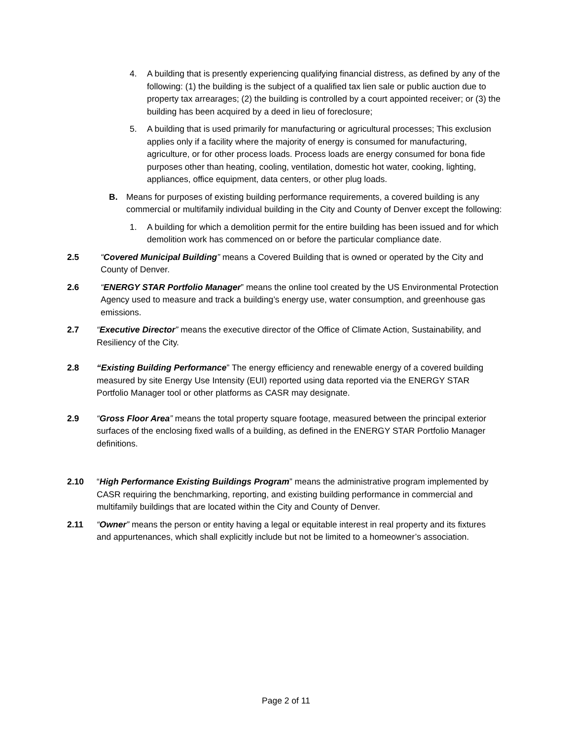4. A building that is presently experiencing qualifying financial distress, as defined by any of the following: (1) the building is the subject of a qualified tax lien sale or public auction due to property tax arrearages; (2) the building is controlled by a court appointed receiver; or (3) the building has been acquired by a deed in lieu of foreclosure;
5. A building that is used primarily for manufacturing or agricultural processes; This exclusion applies only if a facility where the majority of energy is consumed for manufacturing, agriculture, or for other process loads. Process loads are energy consumed for bona fide purposes other than heating, cooling, ventilation, domestic hot water, cooking, lighting, appliances, office equipment, data centers, or other plug loads.
B. Means for purposes of existing building performance requirements, a covered building is any commercial or multifamily individual building in the City and County of Denver except the following:
1. A building for which a demolition permit for the entire building has been issued and for which demolition work has commenced on or before the particular compliance date.
2.5 “Covered Municipal Building” means a Covered Building that is owned or operated by the City and County of Denver.
2.6 “ENERGY STAR Portfolio Manager” means the online tool created by the US Environmental Protection Agency used to measure and track a building’s energy use, water consumption, and greenhouse gas emissions.
2.7 “Executive Director” means the executive director of the Office of Climate Action, Sustainability, and Resiliency of the City.
2.8 “Existing Building Performance” The energy efficiency and renewable energy of a covered building measured by site Energy Use Intensity (EUI) reported using data reported via the ENERGY STAR Portfolio Manager tool or other platforms as CASR may designate.
2.9 “Gross Floor Area” means the total property square footage, measured between the principal exterior surfaces of the enclosing fixed walls of a building, as defined in the ENERGY STAR Portfolio Manager definitions.
2.10 “High Performance Existing Buildings Program” means the administrative program implemented by CASR requiring the benchmarking, reporting, and existing building performance in commercial and multifamily buildings that are located within the City and County of Denver.
2.11 “Owner” means the person or entity having a legal or equitable interest in real property and its fixtures and appurtenances, which shall explicitly include but not be limited to a homeowner’s association.
Page 2 of 11